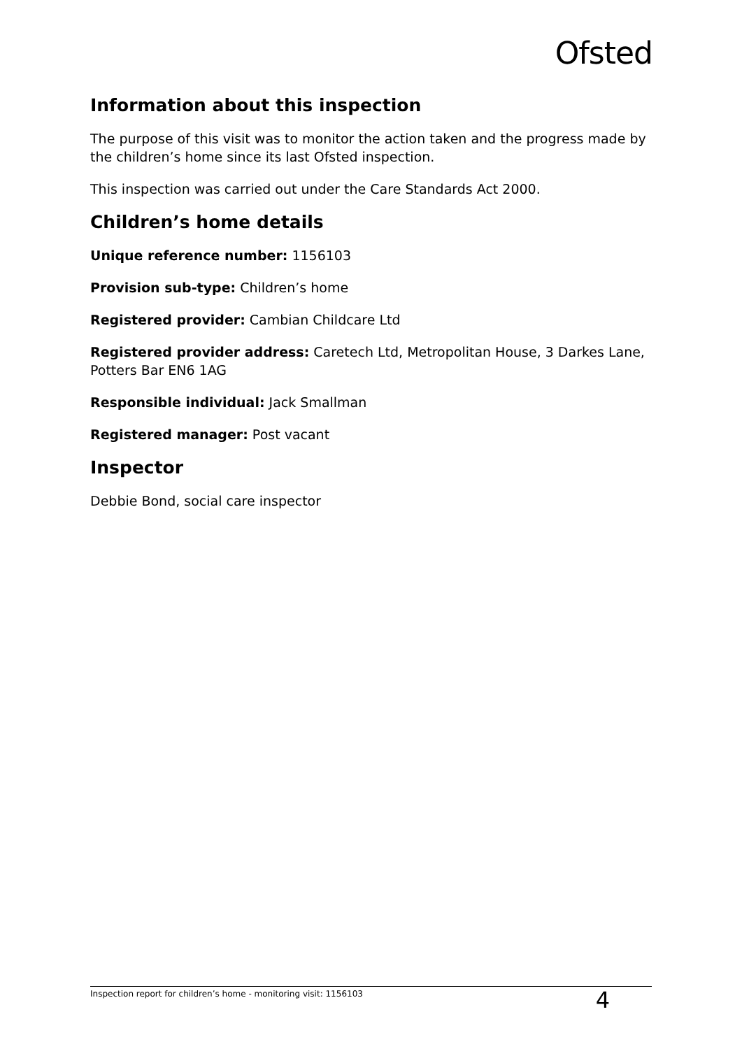Ofsted
Information about this inspection
The purpose of this visit was to monitor the action taken and the progress made by the children’s home since its last Ofsted inspection.
This inspection was carried out under the Care Standards Act 2000.
Children’s home details
Unique reference number: 1156103
Provision sub-type: Children’s home
Registered provider: Cambian Childcare Ltd
Registered provider address: Caretech Ltd, Metropolitan House, 3 Darkes Lane, Potters Bar EN6 1AG
Responsible individual: Jack Smallman
Registered manager: Post vacant
Inspector
Debbie Bond, social care inspector
Inspection report for children’s home - monitoring visit: 1156103 4